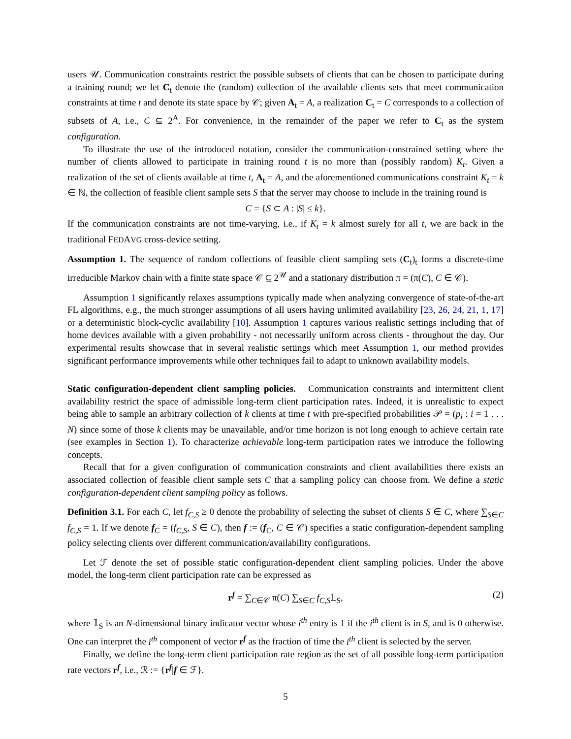users 𝒰. Communication constraints restrict the possible subsets of clients that can be chosen to participate during a training round; we let C<sub>t</sub> denote the (random) collection of the available clients sets that meet communication constraints at time t and denote its state space by 𝒞; given A<sub>t</sub> = A, a realization C<sub>t</sub> = C corresponds to a collection of subsets of A, i.e., C ⊆ 2<sup>A</sup>. For convenience, in the remainder of the paper we refer to C<sub>t</sub> as the system configuration.
To illustrate the use of the introduced notation, consider the communication-constrained setting where the number of clients allowed to participate in training round t is no more than (possibly random) K<sub>t</sub>. Given a realization of the set of clients available at time t, A<sub>t</sub> = A, and the aforementioned communications constraint K<sub>t</sub> = k ∈ ℕ, the collection of feasible client sample sets S that the server may choose to include in the training round is
C = {S ⊂ A : |S| ≤ k}.
If the communication constraints are not time-varying, i.e., if K<sub>t</sub> = k almost surely for all t, we are back in the traditional FEDAVG cross-device setting.
Assumption 1. The sequence of random collections of feasible client sampling sets (C<sub>t</sub>)<sub>t</sub> forms a discrete-time irreducible Markov chain with a finite state space 𝒞 ⊆ 2<sup>𝒰</sup> and a stationary distribution π = (π(C), C ∈ 𝒞).
Assumption 1 significantly relaxes assumptions typically made when analyzing convergence of state-of-the-art FL algorithms, e.g., the much stronger assumptions of all users having unlimited availability [23, 26, 24, 21, 1, 17] or a deterministic block-cyclic availability [10]. Assumption 1 captures various realistic settings including that of home devices available with a given probability - not necessarily uniform across clients - throughout the day. Our experimental results showcase that in several realistic settings which meet Assumption 1, our method provides significant performance improvements while other techniques fail to adapt to unknown availability models.
Static configuration-dependent client sampling policies. Communication constraints and intermittent client availability restrict the space of admissible long-term client participation rates. Indeed, it is unrealistic to expect being able to sample an arbitrary collection of k clients at time t with pre-specified probabilities 𝒫 = (p<sub>i</sub> : i = 1 . . . N) since some of those k clients may be unavailable, and/or time horizon is not long enough to achieve certain rate (see examples in Section 1). To characterize achievable long-term participation rates we introduce the following concepts.
Recall that for a given configuration of communication constraints and client availabilities there exists an associated collection of feasible client sample sets C that a sampling policy can choose from. We define a static configuration-dependent client sampling policy as follows.
Definition 3.1. For each C, let f<sub>C,S</sub> ≥ 0 denote the probability of selecting the subset of clients S ∈ C, where ∑<sub>S∈C</sub> f<sub>C,S</sub> = 1. If we denote f<sub>C</sub> = (f<sub>C,S</sub>, S ∈ C), then f := (f<sub>C</sub>, C ∈ 𝒞) specifies a static configuration-dependent sampling policy selecting clients over different communication/availability configurations.
Let ℱ denote the set of possible static configuration-dependent client sampling policies. Under the above model, the long-term client participation rate can be expressed as
r<sup>f</sup> = ∑<sub>C∈𝒞</sub> π(C) ∑<sub>S∈C</sub> f<sub>C,S</sub>𝟙<sub>S</sub>, (2)
where 𝟙<sub>S</sub> is an N-dimensional binary indicator vector whose i<sup>th</sup> entry is 1 if the i<sup>th</sup> client is in S, and is 0 otherwise. One can interpret the i<sup>th</sup> component of vector r<sup>f</sup> as the fraction of time the i<sup>th</sup> client is selected by the server.
Finally, we define the long-term client participation rate region as the set of all possible long-term participation rate vectors r<sup>f</sup>, i.e., ℛ := {r<sup>f</sup>|f ∈ ℱ}.
5